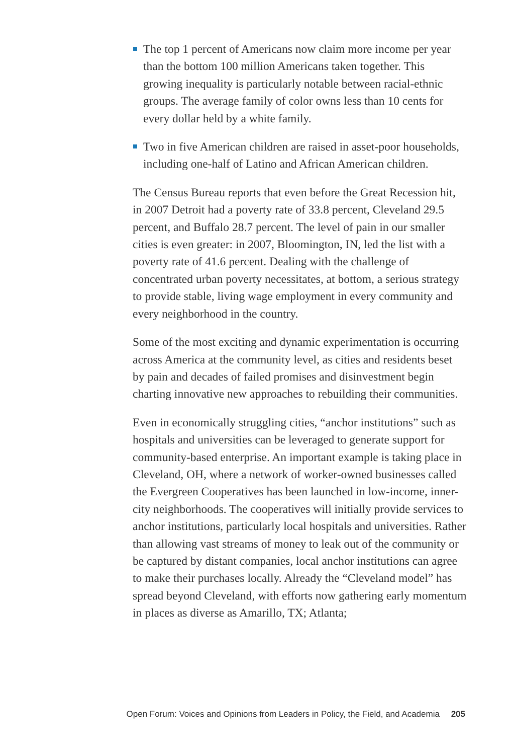The top 1 percent of Americans now claim more income per year than the bottom 100 million Americans taken together. This growing inequality is particularly notable between racial-ethnic groups. The average family of color owns less than 10 cents for every dollar held by a white family.
Two in five American children are raised in asset-poor households, including one-half of Latino and African American children.
The Census Bureau reports that even before the Great Recession hit, in 2007 Detroit had a poverty rate of 33.8 percent, Cleveland 29.5 percent, and Buffalo 28.7 percent. The level of pain in our smaller cities is even greater: in 2007, Bloomington, IN, led the list with a poverty rate of 41.6 percent. Dealing with the challenge of concentrated urban poverty necessitates, at bottom, a serious strategy to provide stable, living wage employment in every community and every neighborhood in the country.
Some of the most exciting and dynamic experimentation is occurring across America at the community level, as cities and residents beset by pain and decades of failed promises and disinvestment begin charting innovative new approaches to rebuilding their communities.
Even in economically struggling cities, “anchor institutions” such as hospitals and universities can be leveraged to generate support for community-based enterprise. An important example is taking place in Cleveland, OH, where a network of worker-owned businesses called the Evergreen Cooperatives has been launched in low-income, inner-city neighborhoods. The cooperatives will initially provide services to anchor institutions, particularly local hospitals and universities. Rather than allowing vast streams of money to leak out of the community or be captured by distant companies, local anchor institutions can agree to make their purchases locally. Already the “Cleveland model” has spread beyond Cleveland, with efforts now gathering early momentum in places as diverse as Amarillo, TX; Atlanta;
Open Forum: Voices and Opinions from Leaders in Policy, the Field, and Academia 205